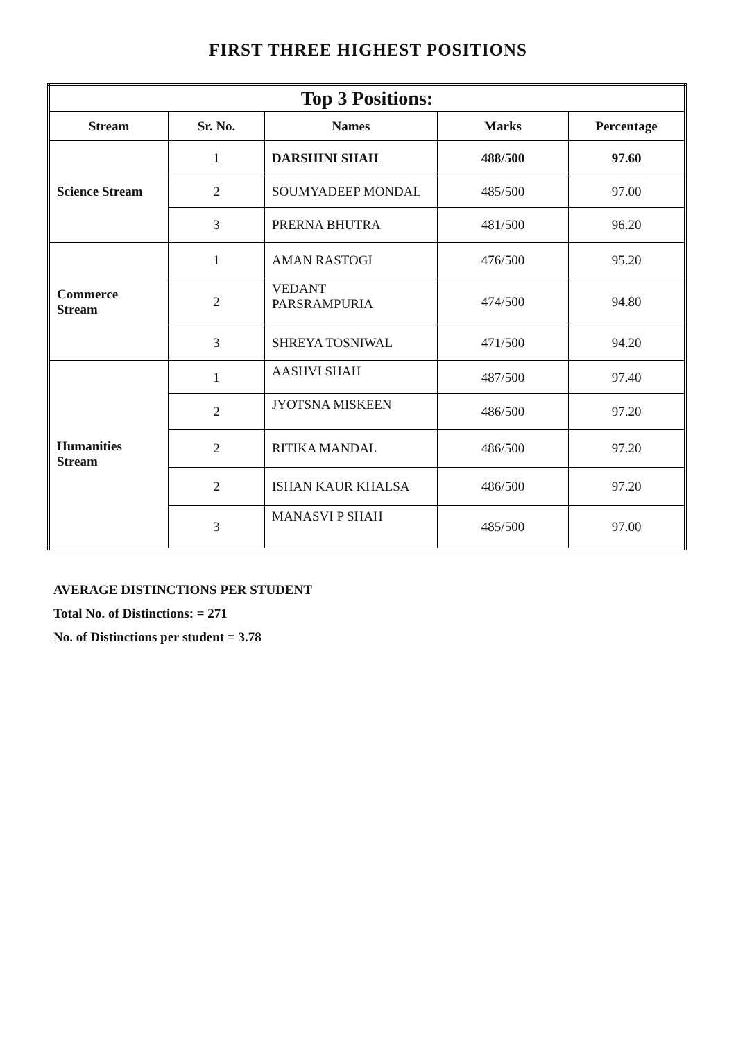FIRST THREE HIGHEST POSITIONS
| Top 3 Positions: | | | | |
| --- | --- | --- | --- | --- |
| Stream | Sr. No. | Names | Marks | Percentage |
| Science Stream | 1 | DARSHINI SHAH | 488/500 | 97.60 |
| | 2 | SOUMYADEEP MONDAL | 485/500 | 97.00 |
| | 3 | PRERNA BHUTRA | 481/500 | 96.20 |
| Commerce Stream | 1 | AMAN RASTOGI | 476/500 | 95.20 |
| | 2 | VEDANT PARSRAMPURIA | 474/500 | 94.80 |
| | 3 | SHREYA TOSNIWAL | 471/500 | 94.20 |
| Humanities Stream | 1 | AASHVI SHAH | 487/500 | 97.40 |
| | 2 | JYOTSNA MISKEEN | 486/500 | 97.20 |
| | 2 | RITIKA MANDAL | 486/500 | 97.20 |
| | 2 | ISHAN KAUR KHALSA | 486/500 | 97.20 |
| | 3 | MANASVI P SHAH | 485/500 | 97.00 |
AVERAGE DISTINCTIONS PER STUDENT
Total No. of Distinctions: = 271
No. of Distinctions per student = 3.78